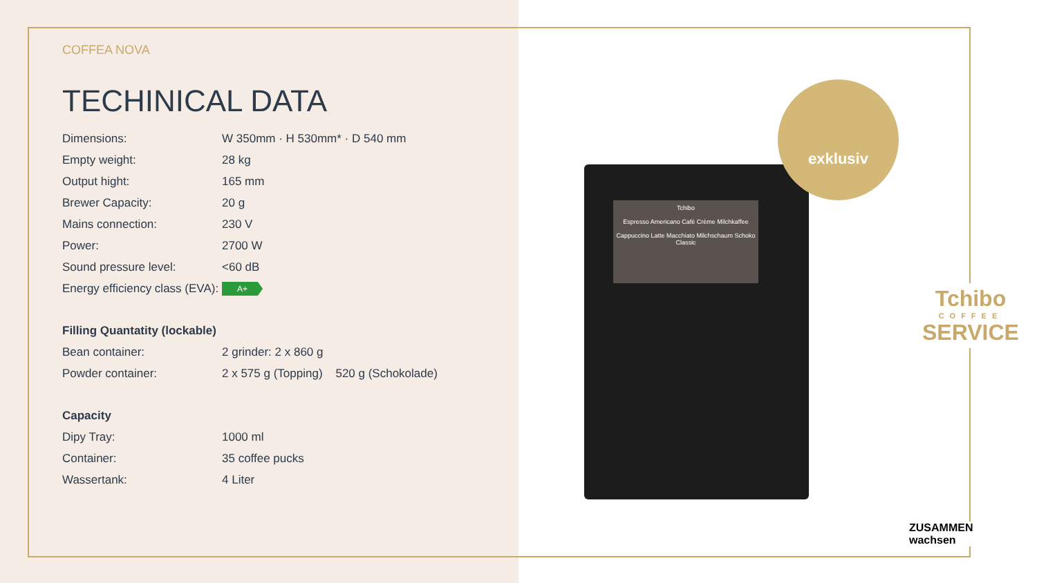COFFEA NOVA
TECHINICAL DATA
| Dimensions: | W 350mm · H 530mm* · D 540 mm |
| Empty weight: | 28 kg |
| Output hight: | 165 mm |
| Brewer Capacity: | 20 g |
| Mains connection: | 230 V |
| Power: | 2700 W |
| Sound pressure level: | <60 dB |
| Energy efficiency class (EVA): | A+ |
| Filling Quantatity (lockable) | |
| Bean container: | 2 grinder: 2 x 860 g |
| Powder container: | 2 x 575 g (Topping) 520 g (Schokolade) |
| Capacity | |
| Dipy Tray: | 1000 ml |
| Container: | 35 coffee pucks |
| Wassertank: | 4 Liter |
Tchibo
Espresso Americano Café Crème Milchkaffee
Cappuccino Latte Macchiato Milchschaum Schoko Classic
exklusiv
Tchibo
COFFEE
SERVICE
ZUSAMMEN
wachsen